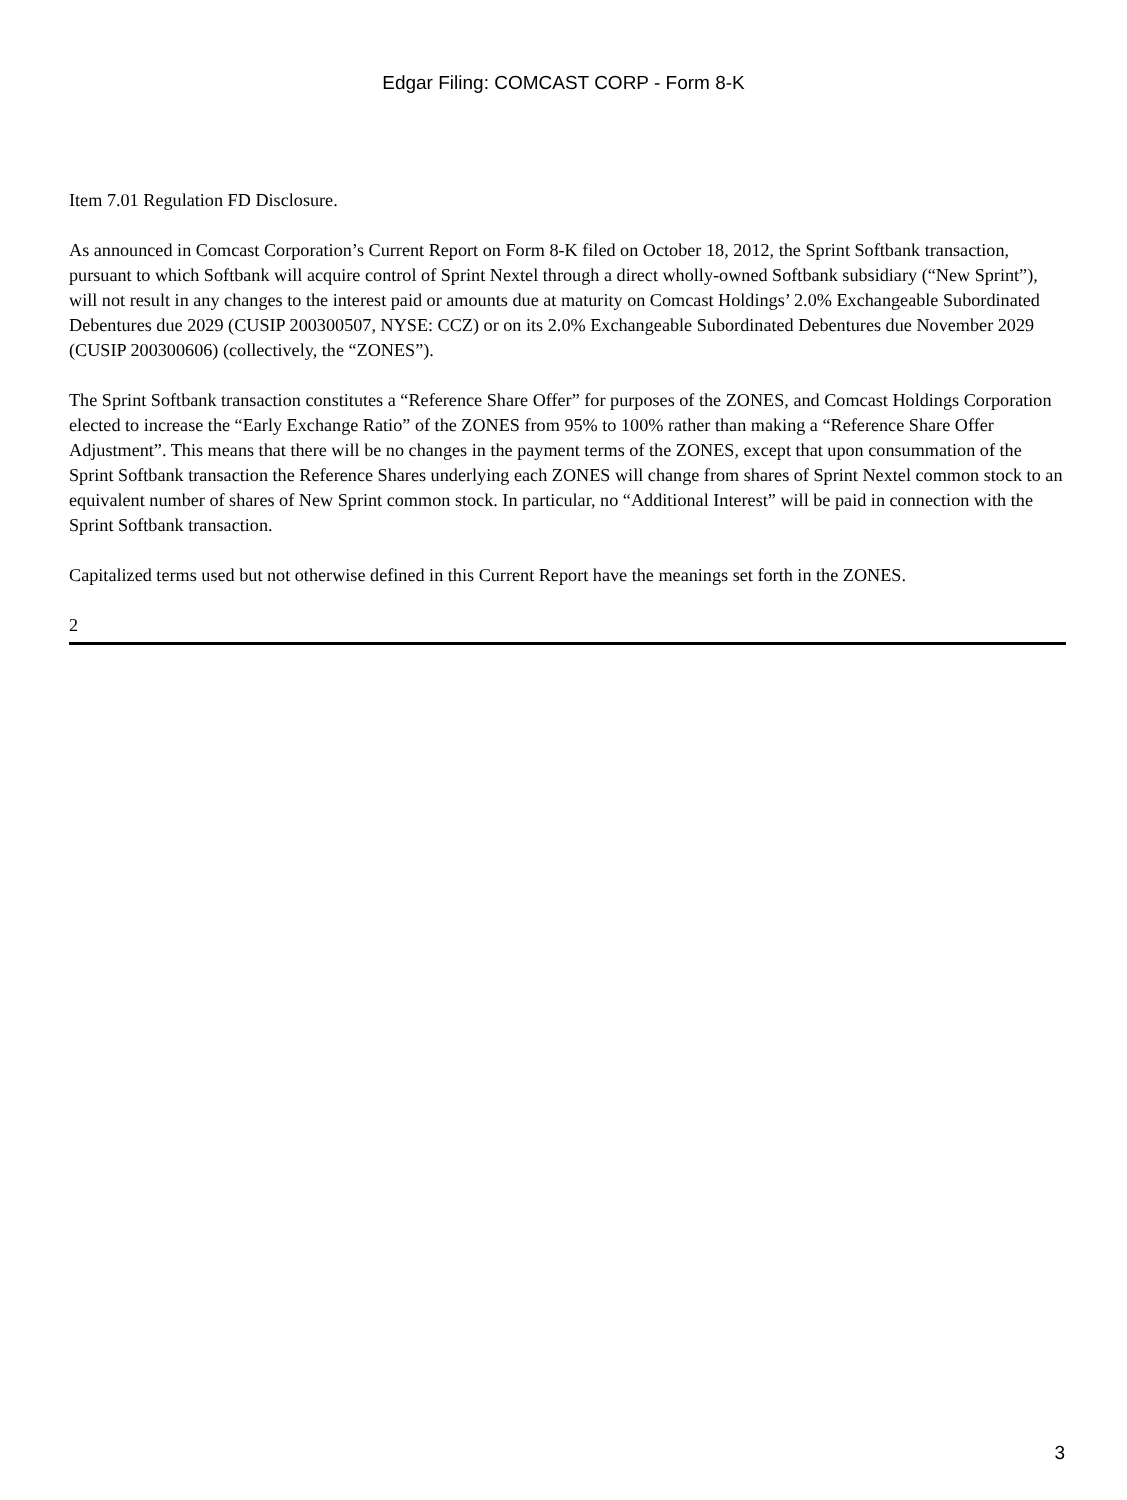Edgar Filing: COMCAST CORP - Form 8-K
Item 7.01 Regulation FD Disclosure.
As announced in Comcast Corporation’s Current Report on Form 8-K filed on October 18, 2012, the Sprint Softbank transaction, pursuant to which Softbank will acquire control of Sprint Nextel through a direct wholly-owned Softbank subsidiary (“New Sprint”), will not result in any changes to the interest paid or amounts due at maturity on Comcast Holdings’ 2.0% Exchangeable Subordinated Debentures due 2029 (CUSIP 200300507, NYSE: CCZ) or on its 2.0% Exchangeable Subordinated Debentures due November 2029 (CUSIP 200300606) (collectively, the “ZONES”).
The Sprint Softbank transaction constitutes a “Reference Share Offer” for purposes of the ZONES, and Comcast Holdings Corporation elected to increase the “Early Exchange Ratio” of the ZONES from 95% to 100% rather than making a “Reference Share Offer Adjustment”. This means that there will be no changes in the payment terms of the ZONES, except that upon consummation of the Sprint Softbank transaction the Reference Shares underlying each ZONES will change from shares of Sprint Nextel common stock to an equivalent number of shares of New Sprint common stock. In particular, no “Additional Interest” will be paid in connection with the Sprint Softbank transaction.
Capitalized terms used but not otherwise defined in this Current Report have the meanings set forth in the ZONES.
2
3